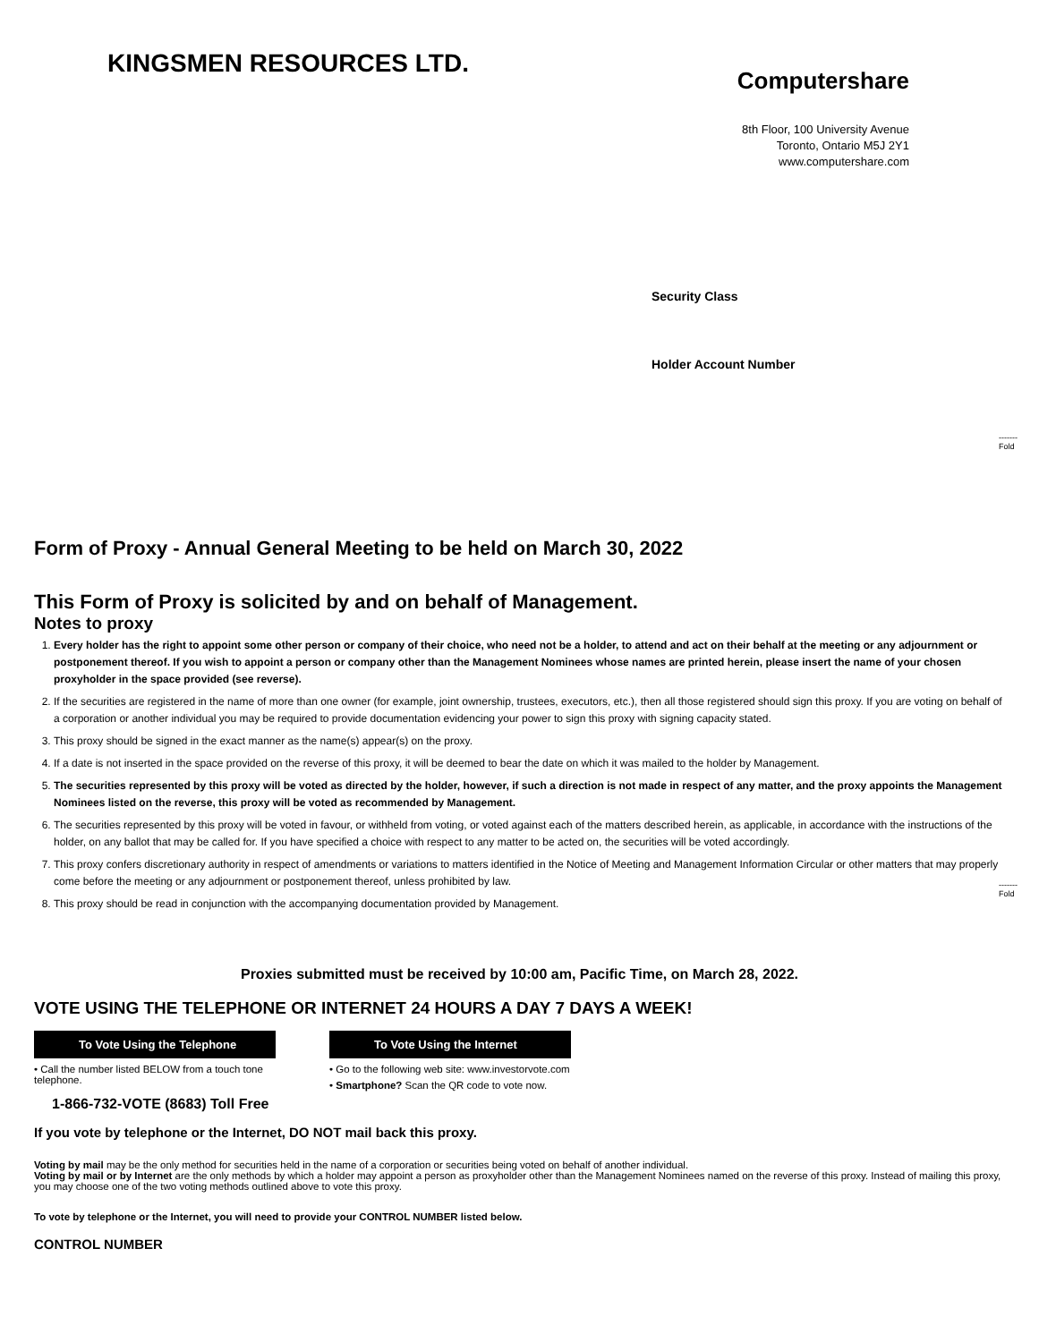KINGSMEN RESOURCES LTD.
Computershare
8th Floor, 100 University Avenue
Toronto, Ontario M5J 2Y1
www.computershare.com
Security Class
Holder Account Number
-------
Fold
-------
Fold
Form of Proxy - Annual General Meeting to be held on March 30, 2022
This Form of Proxy is solicited by and on behalf of Management.
Notes to proxy
1. Every holder has the right to appoint some other person or company of their choice, who need not be a holder, to attend and act on their behalf at the meeting or any adjournment or postponement thereof. If you wish to appoint a person or company other than the Management Nominees whose names are printed herein, please insert the name of your chosen proxyholder in the space provided (see reverse).
2. If the securities are registered in the name of more than one owner (for example, joint ownership, trustees, executors, etc.), then all those registered should sign this proxy. If you are voting on behalf of a corporation or another individual you may be required to provide documentation evidencing your power to sign this proxy with signing capacity stated.
3. This proxy should be signed in the exact manner as the name(s) appear(s) on the proxy.
4. If a date is not inserted in the space provided on the reverse of this proxy, it will be deemed to bear the date on which it was mailed to the holder by Management.
5. The securities represented by this proxy will be voted as directed by the holder, however, if such a direction is not made in respect of any matter, and the proxy appoints the Management Nominees listed on the reverse, this proxy will be voted as recommended by Management.
6. The securities represented by this proxy will be voted in favour, or withheld from voting, or voted against each of the matters described herein, as applicable, in accordance with the instructions of the holder, on any ballot that may be called for. If you have specified a choice with respect to any matter to be acted on, the securities will be voted accordingly.
7. This proxy confers discretionary authority in respect of amendments or variations to matters identified in the Notice of Meeting and Management Information Circular or other matters that may properly come before the meeting or any adjournment or postponement thereof, unless prohibited by law.
8. This proxy should be read in conjunction with the accompanying documentation provided by Management.
Proxies submitted must be received by 10:00 am, Pacific Time, on March 28, 2022.
VOTE USING THE TELEPHONE OR INTERNET 24 HOURS A DAY 7 DAYS A WEEK!
To Vote Using the Telephone
• Call the number listed BELOW from a touch tone telephone.
1-866-732-VOTE (8683) Toll Free
To Vote Using the Internet
• Go to the following web site: www.investorvote.com
• Smartphone? Scan the QR code to vote now.
If you vote by telephone or the Internet, DO NOT mail back this proxy.
Voting by mail may be the only method for securities held in the name of a corporation or securities being voted on behalf of another individual.
Voting by mail or by Internet are the only methods by which a holder may appoint a person as proxyholder other than the Management Nominees named on the reverse of this proxy. Instead of mailing this proxy, you may choose one of the two voting methods outlined above to vote this proxy.
To vote by telephone or the Internet, you will need to provide your CONTROL NUMBER listed below.
CONTROL NUMBER